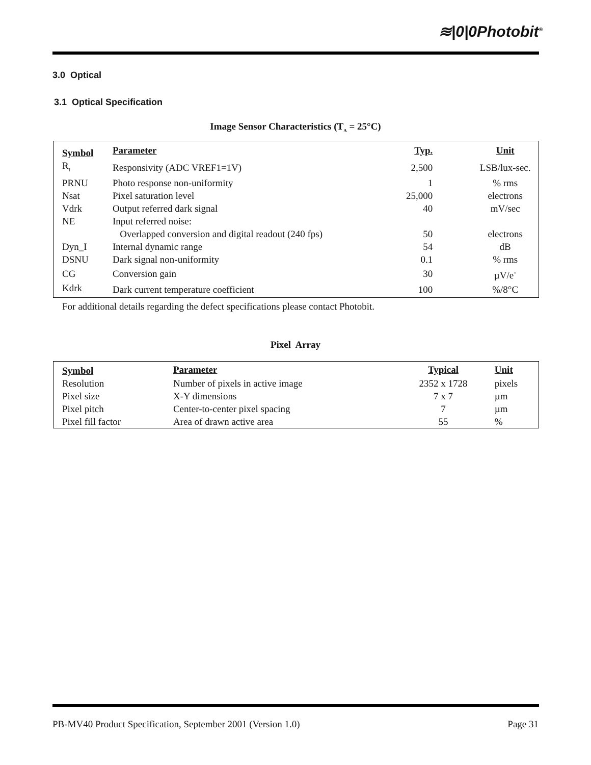≋|0|0Photobit<sup>®</sup>
3.0 Optical
3.1 Optical Specification
Image Sensor Characteristics (T<sub>A</sub> = 25°C)
| Symbol | Parameter | Typ. | Unit |
| --- | --- | --- | --- |
| R<sub>I</sub> | Responsivity (ADC VREF1=1V) | 2,500 | LSB/lux-sec. |
| PRNU | Photo response non-uniformity | 1 | % rms |
| Nsat | Pixel saturation level | 25,000 | electrons |
| Vdrk | Output referred dark signal | 40 | mV/sec |
| NE | Input referred noise: | | |
| | Overlapped conversion and digital readout (240 fps) | 50 | electrons |
| Dyn_I | Internal dynamic range | 54 | dB |
| DSNU | Dark signal non-uniformity | 0.1 | % rms |
| CG | Conversion gain | 30 | µV/e<sup>-</sup> |
| Kdrk | Dark current temperature coefficient | 100 | %/8°C |
For additional details regarding the defect specifications please contact Photobit.
Pixel Array
| Symbol | Parameter | Typical | Unit |
| --- | --- | --- | --- |
| Resolution | Number of pixels in active image | 2352 x 1728 | pixels |
| Pixel size | X-Y dimensions | 7 x 7 | µm |
| Pixel pitch | Center-to-center pixel spacing | 7 | µm |
| Pixel fill factor | Area of drawn active area | 55 | % |
PB-MV40 Product Specification, September 2001 (Version 1.0)
Page 31